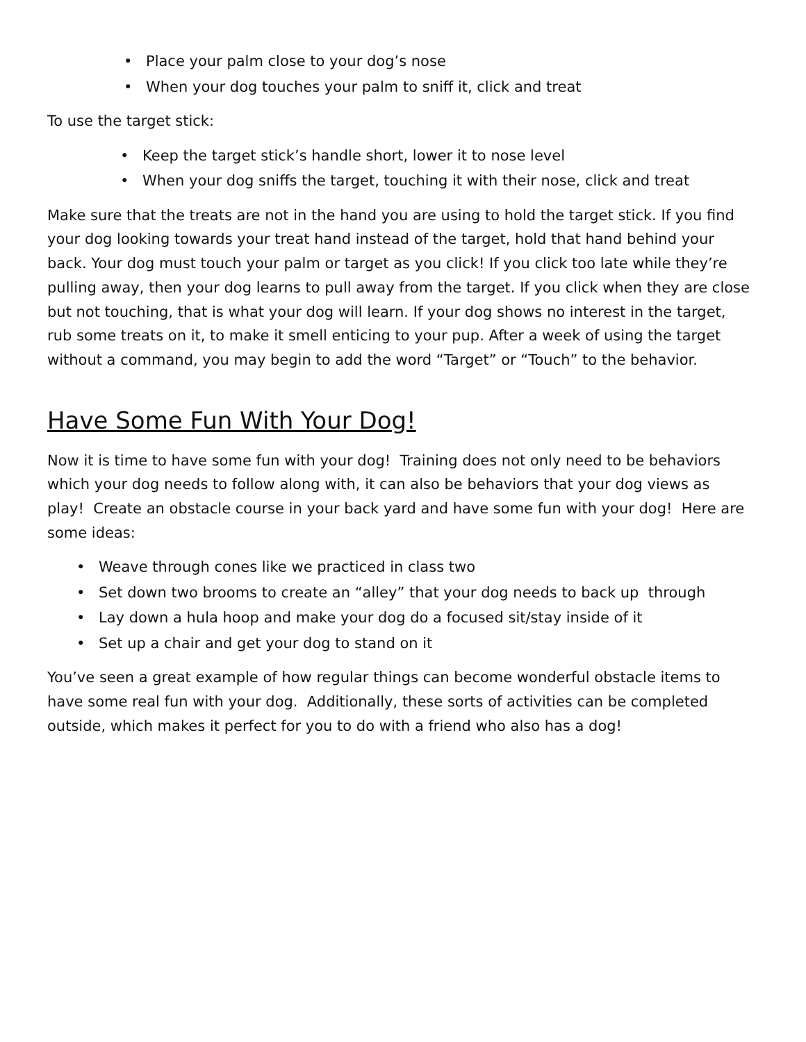• Place your palm close to your dog’s nose
• When your dog touches your palm to sniff it, click and treat
To use the target stick:
• Keep the target stick’s handle short, lower it to nose level
• When your dog sniffs the target, touching it with their nose, click and treat
Make sure that the treats are not in the hand you are using to hold the target stick. If you find your dog looking towards your treat hand instead of the target, hold that hand behind your back. Your dog must touch your palm or target as you click! If you click too late while they’re pulling away, then your dog learns to pull away from the target. If you click when they are close but not touching, that is what your dog will learn. If your dog shows no interest in the target, rub some treats on it, to make it smell enticing to your pup. After a week of using the target without a command, you may begin to add the word “Target” or “Touch” to the behavior.
Have Some Fun With Your Dog!
Now it is time to have some fun with your dog! Training does not only need to be behaviors which your dog needs to follow along with, it can also be behaviors that your dog views as play! Create an obstacle course in your back yard and have some fun with your dog! Here are some ideas:
• Weave through cones like we practiced in class two
• Set down two brooms to create an “alley” that your dog needs to back up through
• Lay down a hula hoop and make your dog do a focused sit/stay inside of it
• Set up a chair and get your dog to stand on it
You’ve seen a great example of how regular things can become wonderful obstacle items to have some real fun with your dog. Additionally, these sorts of activities can be completed outside, which makes it perfect for you to do with a friend who also has a dog!